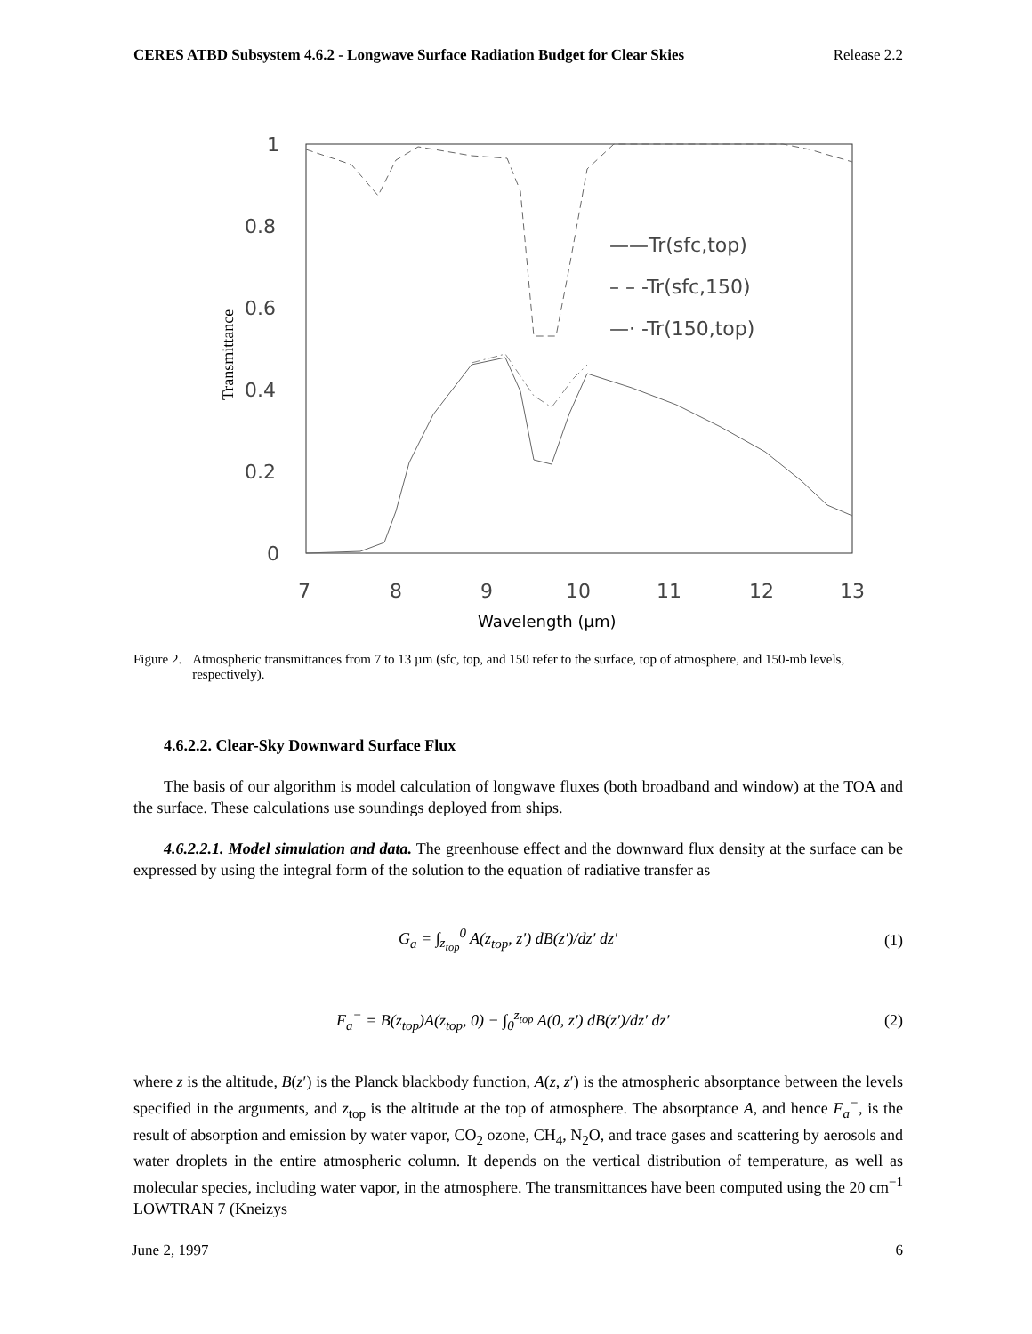CERES ATBD Subsystem 4.6.2 - Longwave Surface Radiation Budget for Clear Skies Release 2.2
1
0.8
0.6
0.4
0.2
0
7
8
9
10
11
12
13
——Tr(sfc,top)
– – -Tr(sfc,150)
—· -Tr(150,top)
Wavelength (µm)
Transmittance
Figure 2. Atmospheric transmittances from 7 to 13 µm (sfc, top, and 150 refer to the surface, top of atmosphere, and 150-mb levels, respectively).
4.6.2.2. Clear-Sky Downward Surface Flux
The basis of our algorithm is model calculation of longwave fluxes (both broadband and window) at the TOA and the surface. These calculations use soundings deployed from ships.
4.6.2.2.1. Model simulation and data. The greenhouse effect and the downward flux density at the surface can be expressed by using the integral form of the solution to the equation of radiative transfer as
G<sub>a</sub> = ∫<sub>z<sub>top</sub></sub><sup>0</sup> A(z<sub>top</sub>, z′) dB(z′)/dz′ dz′ (1)
F<sub>a</sub><sup>−</sup> = B(z<sub>top</sub>)A(z<sub>top</sub>, 0) − ∫<sub>0</sub><sup>z<sub>top</sub></sup> A(0, z′) dB(z′)/dz′ dz′ (2)
where z is the altitude, B(z′) is the Planck blackbody function, A(z, z′) is the atmospheric absorptance between the levels specified in the arguments, and z<sub>top</sub> is the altitude at the top of atmosphere. The absorptance A, and hence F<sub>a</sub><sup>−</sup>, is the result of absorption and emission by water vapor, CO<sub>2</sub> ozone, CH<sub>4</sub>, N<sub>2</sub>O, and trace gases and scattering by aerosols and water droplets in the entire atmospheric column. It depends on the vertical distribution of temperature, as well as molecular species, including water vapor, in the atmosphere. The transmittances have been computed using the 20 cm<sup>−1</sup> LOWTRAN 7 (Kneizys
June 2, 1997 6